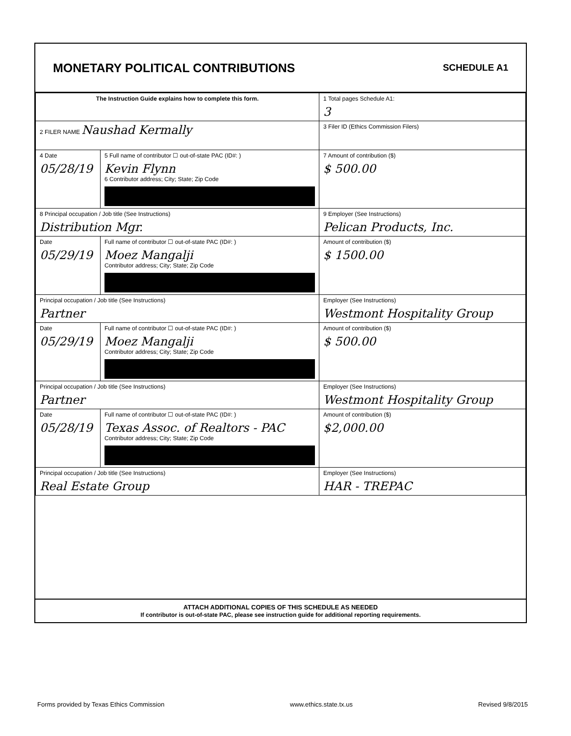MONETARY POLITICAL CONTRIBUTIONS
SCHEDULE A1
| The Instruction Guide explains how to complete this form. | | | 1 Total pages Schedule A1: 3 |
| 2 FILER NAME Naushad Kermally | | | 3 Filer ID (Ethics Commission Filers) |
| 4 Date 05/28/19 | 5 Full name of contributor ☐ out-of-state PAC (ID#: ) Kevin Flynn 6 Contributor address; City; State; Zip Code | | 7 Amount of contribution ($) $ 500.00 |
| 8 Principal occupation / Job title (See Instructions) Distribution Mgr. | | 9 Employer (See Instructions) Pelican Products, Inc. | |
| Date 05/29/19 | Full name of contributor ☐ out-of-state PAC (ID#: ) Moez Mangalji Contributor address; City; State; Zip Code | | Amount of contribution ($) $ 1500.00 |
| Principal occupation / Job title (See Instructions) Partner | | Employer (See Instructions) Westmont Hospitality Group | |
| Date 05/29/19 | Full name of contributor ☐ out-of-state PAC (ID#: ) Moez Mangalji Contributor address; City; State; Zip Code | | Amount of contribution ($) $ 500.00 |
| Principal occupation / Job title (See Instructions) Partner | | Employer (See Instructions) Westmont Hospitality Group | |
| Date 05/28/19 | Full name of contributor ☐ out-of-state PAC (ID#: ) Texas Assoc. of Realtors - PAC Contributor address; City; State; Zip Code | | Amount of contribution ($) $2,000.00 |
| Principal occupation / Job title (See Instructions) Real Estate Group | | Employer (See Instructions) HAR - TREPAC | |
ATTACH ADDITIONAL COPIES OF THIS SCHEDULE AS NEEDED
If contributor is out-of-state PAC, please see instruction guide for additional reporting requirements.
Forms provided by Texas Ethics Commission www.ethics.state.tx.us Revised 9/8/2015